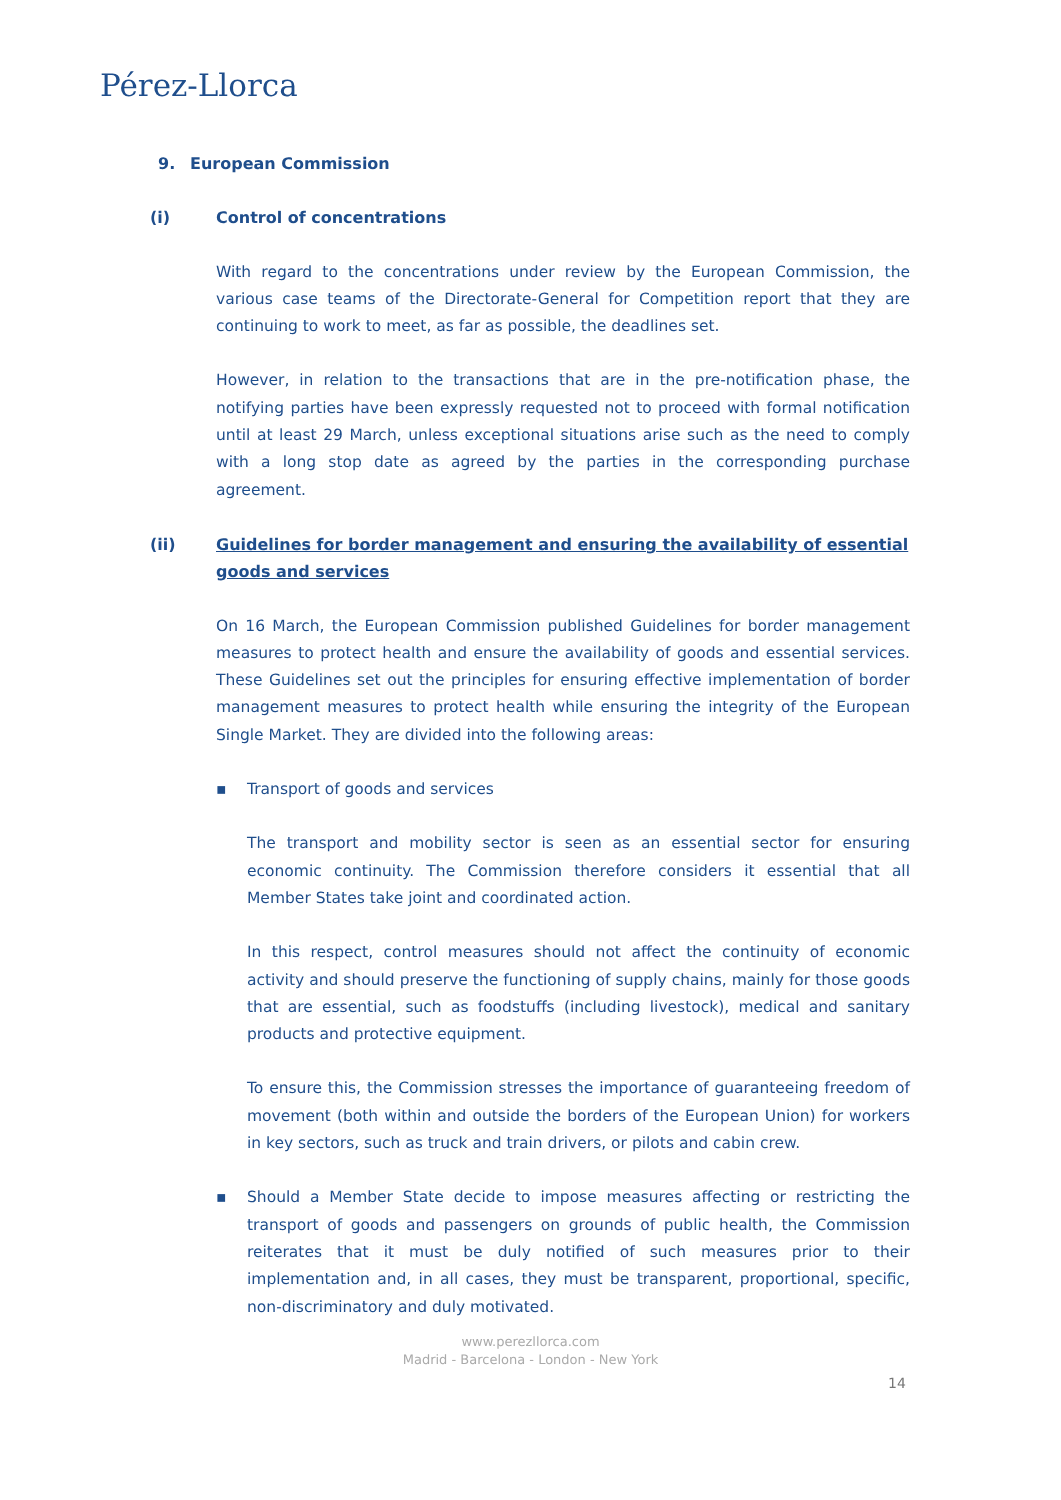Pérez-Llorca
9. European Commission
(i) Control of concentrations
With regard to the concentrations under review by the European Commission, the various case teams of the Directorate-General for Competition report that they are continuing to work to meet, as far as possible, the deadlines set.
However, in relation to the transactions that are in the pre-notification phase, the notifying parties have been expressly requested not to proceed with formal notification until at least 29 March, unless exceptional situations arise such as the need to comply with a long stop date as agreed by the parties in the corresponding purchase agreement.
(ii) Guidelines for border management and ensuring the availability of essential goods and services
On 16 March, the European Commission published Guidelines for border management measures to protect health and ensure the availability of goods and essential services. These Guidelines set out the principles for ensuring effective implementation of border management measures to protect health while ensuring the integrity of the European Single Market. They are divided into the following areas:
▪ Transport of goods and services
The transport and mobility sector is seen as an essential sector for ensuring economic continuity. The Commission therefore considers it essential that all Member States take joint and coordinated action.
In this respect, control measures should not affect the continuity of economic activity and should preserve the functioning of supply chains, mainly for those goods that are essential, such as foodstuffs (including livestock), medical and sanitary products and protective equipment.
To ensure this, the Commission stresses the importance of guaranteeing freedom of movement (both within and outside the borders of the European Union) for workers in key sectors, such as truck and train drivers, or pilots and cabin crew.
▪ Should a Member State decide to impose measures affecting or restricting the transport of goods and passengers on grounds of public health, the Commission reiterates that it must be duly notified of such measures prior to their implementation and, in all cases, they must be transparent, proportional, specific, non-discriminatory and duly motivated.
www.perezllorca.com
Madrid - Barcelona - London - New York
14